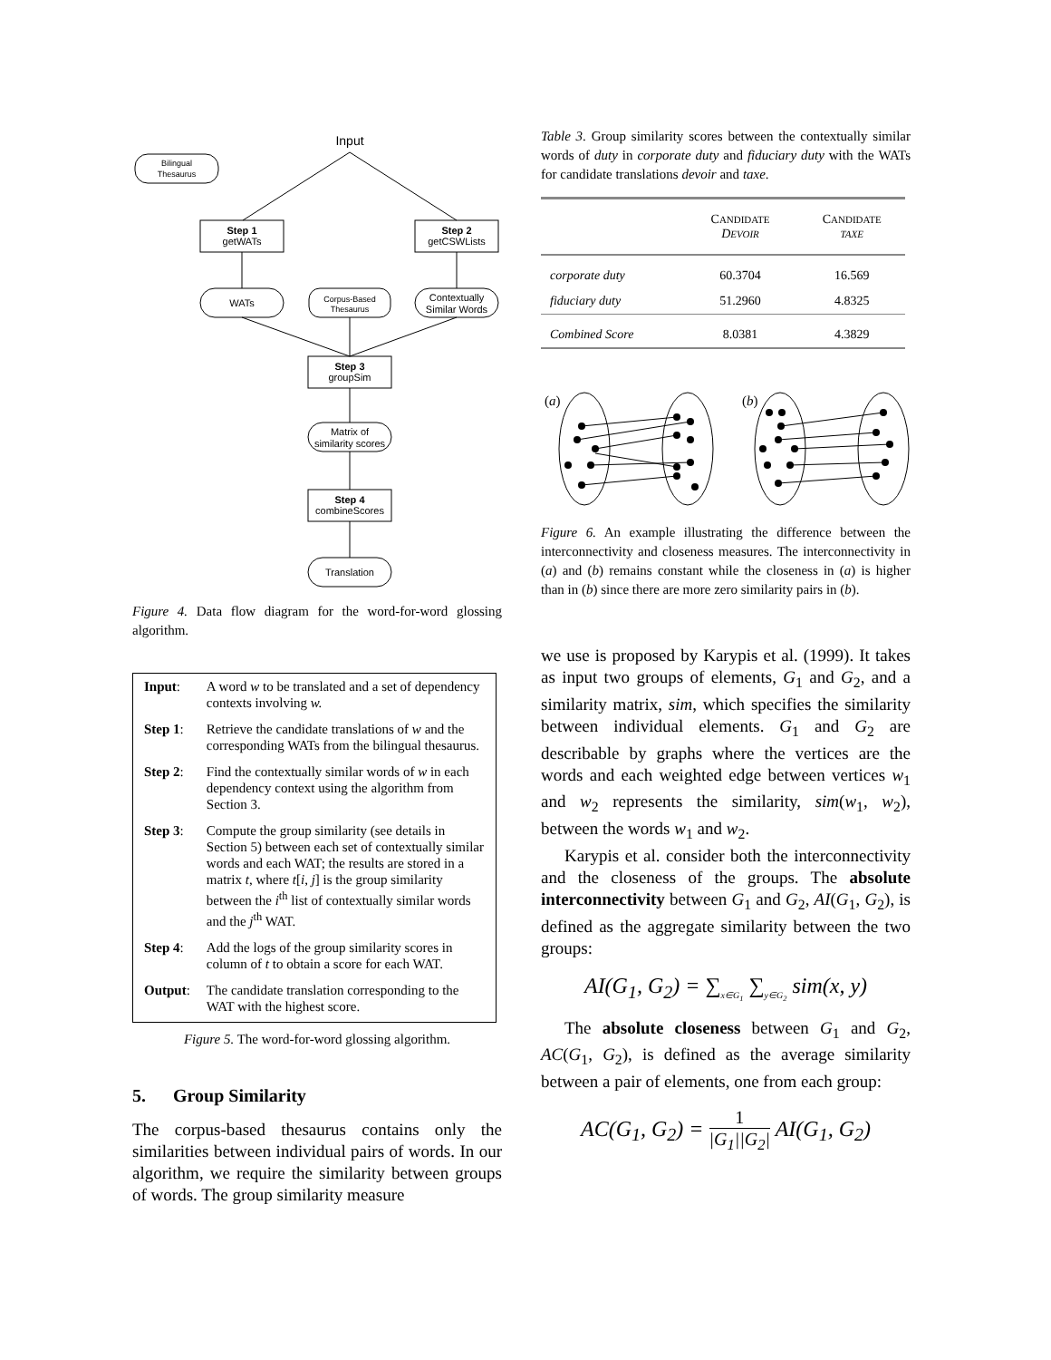Input
Bilingual
Thesaurus
Step 1
getWATs
Step 2
getCSWLists
WATs
Corpus-Based
Thesaurus
Contextually
Similar Words
Step 3
groupSim
Matrix of
similarity scores
Step 4
combineScores
Translation
Figure 4. Data flow diagram for the word-for-word glossing algorithm.
| Input : | A word w to be translated and a set of dependency contexts involving w. |
| Step 1 : | Retrieve the candidate translations of w and the corresponding WATs from the bilingual thesaurus. |
| Step 2 : | Find the contextually similar words of w in each dependency context using the algorithm from Section 3. |
| Step 3 : | Compute the group similarity (see details in Section 5) between each set of contextually similar words and each WAT; the results are stored in a matrix t , where t [ i , j ] is the group similarity between the i<sup>th</sup> list of contextually similar words and the j<sup>th</sup> WAT. |
| Step 4 : | Add the logs of the group similarity scores in column of t to obtain a score for each WAT. |
| Output : | The candidate translation corresponding to the WAT with the highest score. |
Figure 5. The word-for-word glossing algorithm.
5. Group Similarity
The corpus-based thesaurus contains only the similarities between individual pairs of words. In our algorithm, we require the similarity between groups of words. The group similarity measure
Table 3. Group similarity scores between the contextually similar words of duty in corporate duty and fiduciary duty with the WATs for candidate translations devoir and taxe.
| | C ANDIDATE D EVOIR | C ANDIDATE TAXE |
| --- | --- | --- |
| corporate duty | 60.3704 | 16.569 |
| fiduciary duty | 51.2960 | 4.8325 |
| Combined Score | 8.0381 | 4.3829 |
(a)
(b)
Figure 6. An example illustrating the difference between the interconnectivity and closeness measures. The interconnectivity in (a) and (b) remains constant while the closeness in (a) is higher than in (b) since there are more zero similarity pairs in (b).
we use is proposed by Karypis et al. (1999). It takes as input two groups of elements, G<sub>1</sub> and G<sub>2</sub>, and a similarity matrix, sim, which specifies the similarity between individual elements. G<sub>1</sub> and G<sub>2</sub> are describable by graphs where the vertices are the words and each weighted edge between vertices w<sub>1</sub> and w<sub>2</sub> represents the similarity, sim(w<sub>1</sub>, w<sub>2</sub>), between the words w<sub>1</sub> and w<sub>2</sub>.
Karypis et al. consider both the interconnectivity and the closeness of the groups. The absolute interconnectivity between G<sub>1</sub> and G<sub>2</sub>, AI(G<sub>1</sub>, G<sub>2</sub>), is defined as the aggregate similarity between the two groups:
AI(G<sub>1</sub>, G<sub>2</sub>) = ∑<sub>x∈G<sub>1</sub></sub> ∑<sub>y∈G<sub>2</sub></sub> sim(x, y)
The absolute closeness between G<sub>1</sub> and G<sub>2</sub>, AC(G<sub>1</sub>, G<sub>2</sub>), is defined as the average similarity between a pair of elements, one from each group:
AC(G<sub>1</sub>, G<sub>2</sub>) = 1 |G<sub>1</sub>||G<sub>2</sub>| AI(G<sub>1</sub>, G<sub>2</sub>)